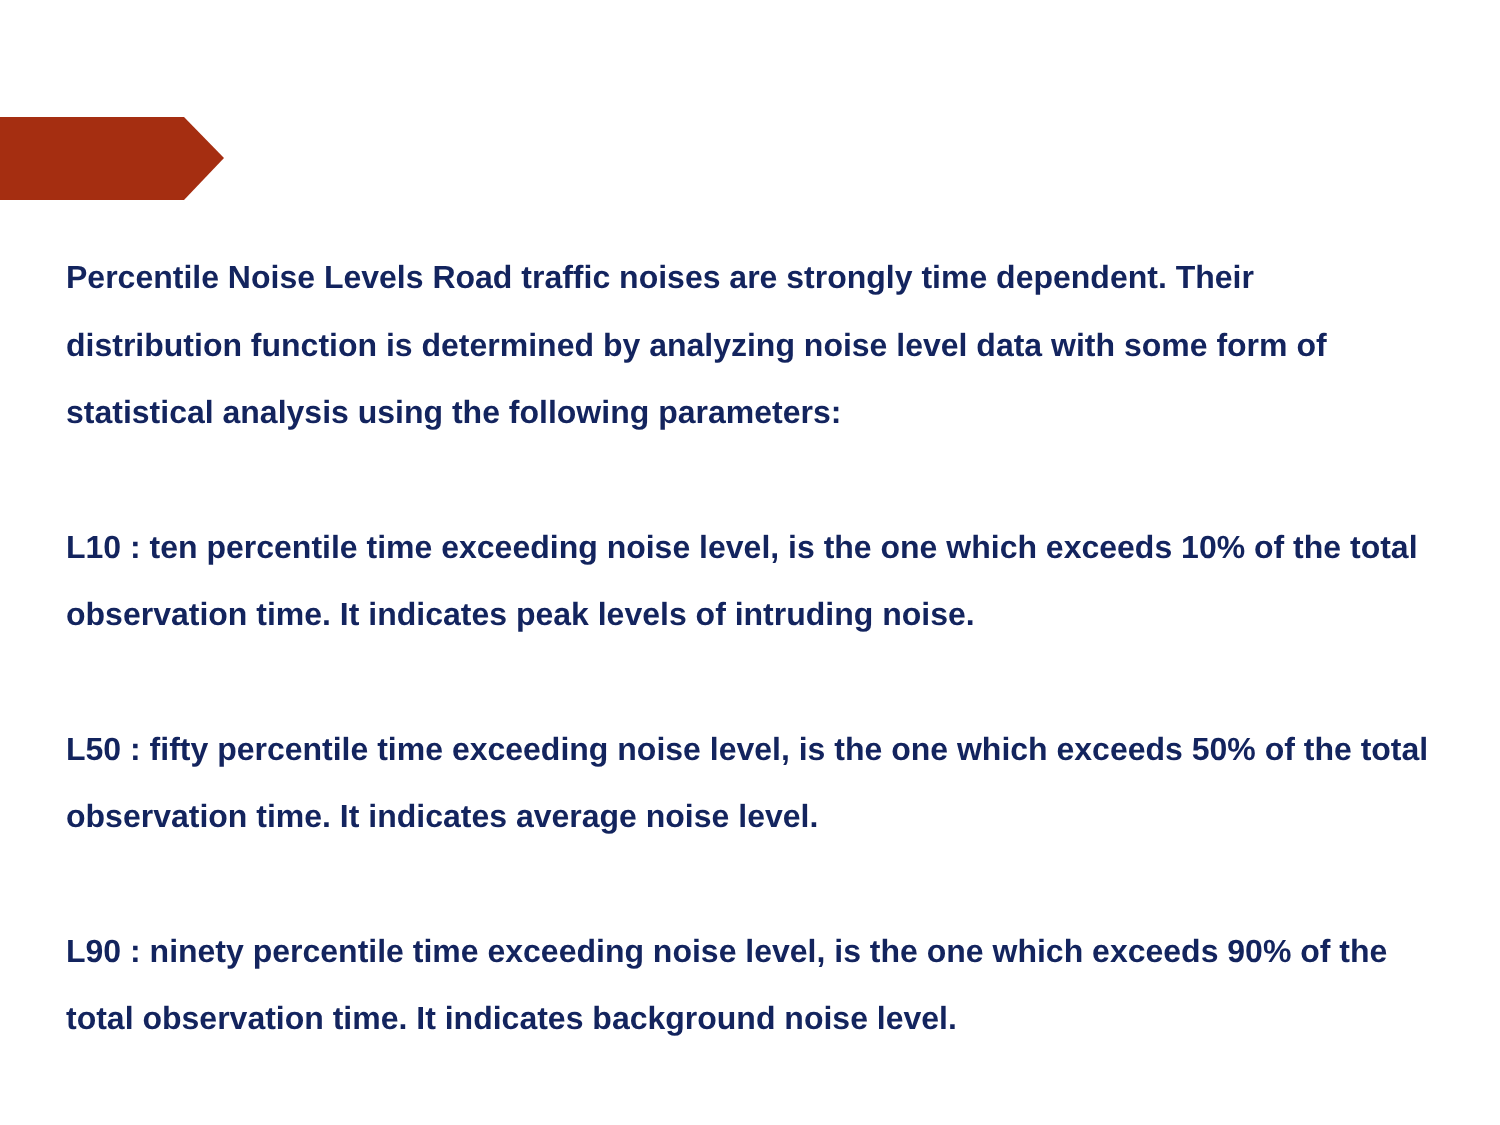Percentile Noise Levels Road traffic noises are strongly time dependent. Their distribution function is determined by analyzing noise level data with some form of statistical analysis using the following parameters:
L10 : ten percentile time exceeding noise level, is the one which exceeds 10% of the total observation time. It indicates peak levels of intruding noise.
L50 : fifty percentile time exceeding noise level, is the one which exceeds 50% of the total observation time. It indicates average noise level.
L90 : ninety percentile time exceeding noise level, is the one which exceeds 90% of the total observation time. It indicates background noise level.